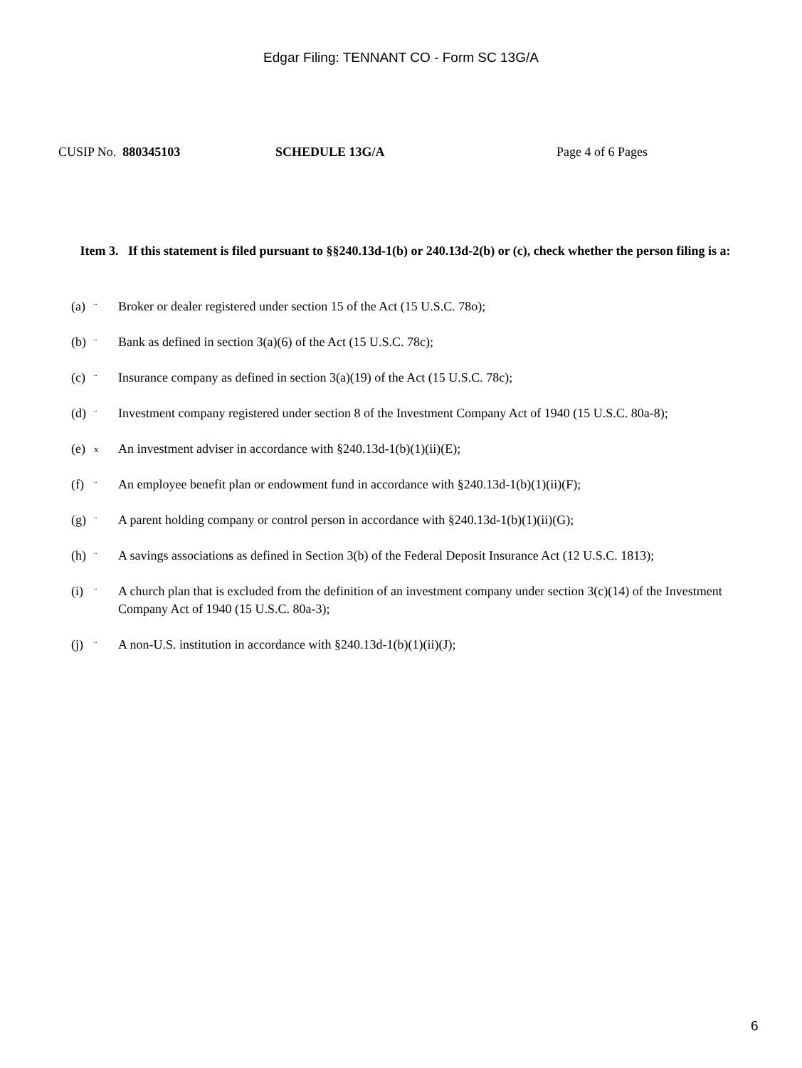Edgar Filing: TENNANT CO - Form SC 13G/A
CUSIP No. 880345103 SCHEDULE 13G/A Page 4 of 6 Pages
Item 3. If this statement is filed pursuant to §§240.13d-1(b) or 240.13d-2(b) or (c), check whether the person filing is a:
(a) ¨ Broker or dealer registered under section 15 of the Act (15 U.S.C. 78o);
(b) ¨ Bank as defined in section 3(a)(6) of the Act (15 U.S.C. 78c);
(c) ¨ Insurance company as defined in section 3(a)(19) of the Act (15 U.S.C. 78c);
(d) ¨ Investment company registered under section 8 of the Investment Company Act of 1940 (15 U.S.C. 80a-8);
(e) x An investment adviser in accordance with §240.13d-1(b)(1)(ii)(E);
(f) ¨ An employee benefit plan or endowment fund in accordance with §240.13d-1(b)(1)(ii)(F);
(g) ¨ A parent holding company or control person in accordance with §240.13d-1(b)(1)(ii)(G);
(h) ¨ A savings associations as defined in Section 3(b) of the Federal Deposit Insurance Act (12 U.S.C. 1813);
(i) ¨ A church plan that is excluded from the definition of an investment company under section 3(c)(14) of the Investment Company Act of 1940 (15 U.S.C. 80a-3);
(j) ¨ A non-U.S. institution in accordance with §240.13d-1(b)(1)(ii)(J);
6